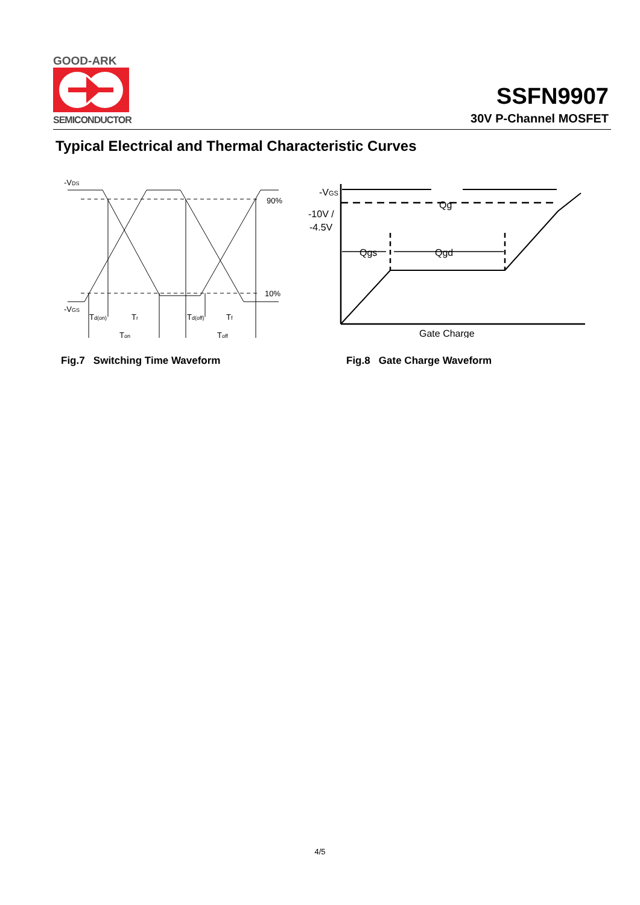GOOD-ARK
SEMICONDUCTOR
SSFN9907
30V P-Channel MOSFET
Typical Electrical and Thermal Characteristic Curves
-VDS
90%
10%
-VGS
Td(on)
Tr
Td(off)
Tf
Ton
Toff
-VGS
-10V /
-4.5V
Qg
Qgs
Qgd
Gate Charge
Fig.7 Switching Time Waveform
Fig.8 Gate Charge Waveform
4/5